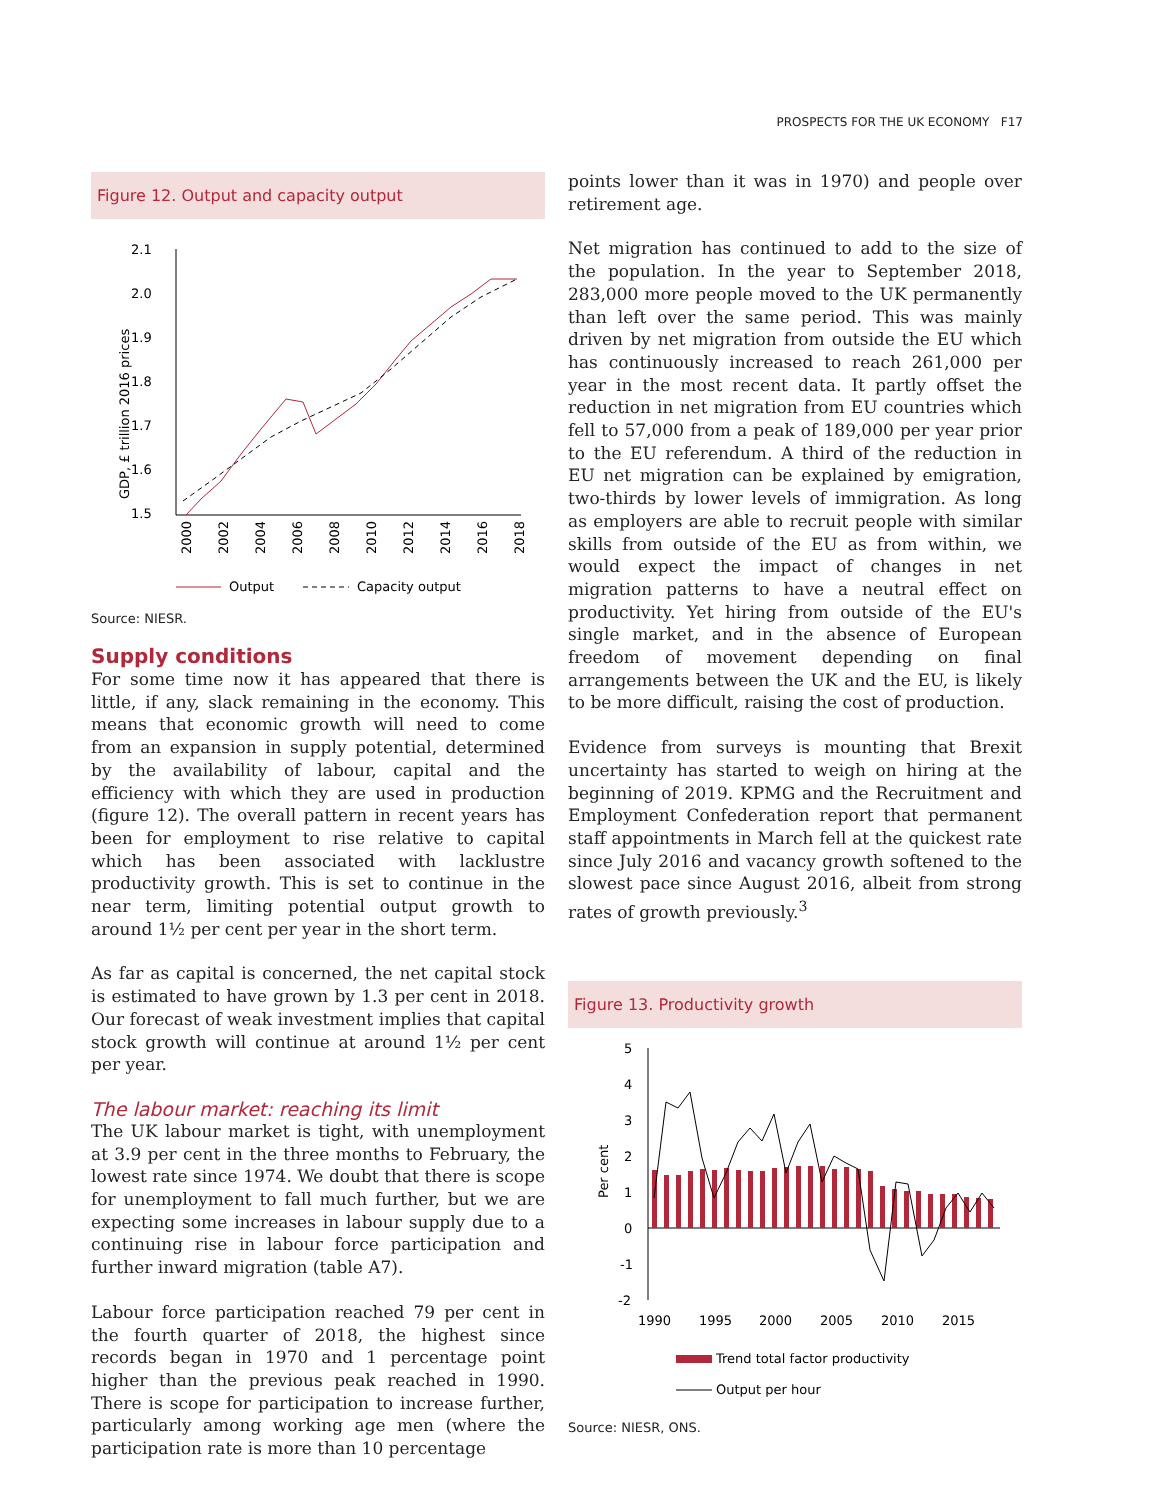PROSPECTS FOR THE UK ECONOMY F17
Figure 12. Output and capacity output
2.1
2.0
1.9
1.8
1.7
1.6
1.5
GDP, £ trillion 2016 prices
2000
2002
2004
2006
2008
2010
2012
2014
2016
2018
Output
Capacity output
Source: NIESR.
Supply conditions
For some time now it has appeared that there is little, if any, slack remaining in the economy. This means that economic growth will need to come from an expansion in supply potential, determined by the availability of labour, capital and the efficiency with which they are used in production (figure 12). The overall pattern in recent years has been for employment to rise relative to capital which has been associated with lacklustre productivity growth. This is set to continue in the near term, limiting potential output growth to around 1½ per cent per year in the short term.
As far as capital is concerned, the net capital stock is estimated to have grown by 1.3 per cent in 2018. Our forecast of weak investment implies that capital stock growth will continue at around 1½ per cent per year.
The labour market: reaching its limit
The UK labour market is tight, with unemployment at 3.9 per cent in the three months to February, the lowest rate since 1974. We doubt that there is scope for unemployment to fall much further, but we are expecting some increases in labour supply due to a continuing rise in labour force participation and further inward migration (table A7).
Labour force participation reached 79 per cent in the fourth quarter of 2018, the highest since records began in 1970 and 1 percentage point higher than the previous peak reached in 1990. There is scope for participation to increase further, particularly among working age men (where the participation rate is more than 10 percentage
points lower than it was in 1970) and people over retirement age.
Net migration has continued to add to the size of the population. In the year to September 2018, 283,000 more people moved to the UK permanently than left over the same period. This was mainly driven by net migration from outside the EU which has continuously increased to reach 261,000 per year in the most recent data. It partly offset the reduction in net migration from EU countries which fell to 57,000 from a peak of 189,000 per year prior to the EU referendum. A third of the reduction in EU net migration can be explained by emigration, two-thirds by lower levels of immigration. As long as employers are able to recruit people with similar skills from outside of the EU as from within, we would expect the impact of changes in net migration patterns to have a neutral effect on productivity. Yet hiring from outside of the EU's single market, and in the absence of European freedom of movement depending on final arrangements between the UK and the EU, is likely to be more difficult, raising the cost of production.
Evidence from surveys is mounting that Brexit uncertainty has started to weigh on hiring at the beginning of 2019. KPMG and the Recruitment and Employment Confederation report that permanent staff appointments in March fell at the quickest rate since July 2016 and vacancy growth softened to the slowest pace since August 2016, albeit from strong rates of growth previously.<sup>3</sup>
Figure 13. Productivity growth
5
4
3
2
1
0
-1
-2
Per cent
1990
1995
2000
2005
2010
2015
Trend total factor productivity
Output per hour
Source: NIESR, ONS.